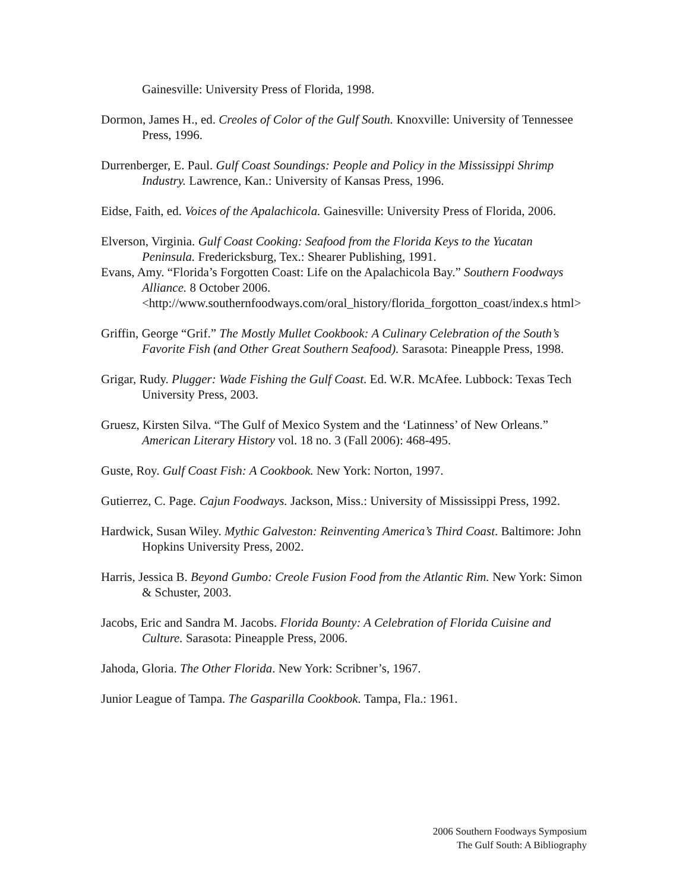Gainesville: University Press of Florida, 1998.
Dormon, James H., ed. Creoles of Color of the Gulf South. Knoxville: University of Tennessee Press, 1996.
Durrenberger, E. Paul. Gulf Coast Soundings: People and Policy in the Mississippi Shrimp Industry. Lawrence, Kan.: University of Kansas Press, 1996.
Eidse, Faith, ed. Voices of the Apalachicola. Gainesville: University Press of Florida, 2006.
Elverson, Virginia. Gulf Coast Cooking: Seafood from the Florida Keys to the Yucatan Peninsula. Fredericksburg, Tex.: Shearer Publishing, 1991.
Evans, Amy. “Florida’s Forgotten Coast: Life on the Apalachicola Bay.” Southern Foodways Alliance. 8 October 2006. <http://www.southernfoodways.com/oral_history/florida_forgotton_coast/index.s html>
Griffin, George “Grif.” The Mostly Mullet Cookbook: A Culinary Celebration of the South’s Favorite Fish (and Other Great Southern Seafood). Sarasota: Pineapple Press, 1998.
Grigar, Rudy. Plugger: Wade Fishing the Gulf Coast. Ed. W.R. McAfee. Lubbock: Texas Tech University Press, 2003.
Gruesz, Kirsten Silva. “The Gulf of Mexico System and the ‘Latinness’ of New Orleans.” American Literary History vol. 18 no. 3 (Fall 2006): 468-495.
Guste, Roy. Gulf Coast Fish: A Cookbook. New York: Norton, 1997.
Gutierrez, C. Page. Cajun Foodways. Jackson, Miss.: University of Mississippi Press, 1992.
Hardwick, Susan Wiley. Mythic Galveston: Reinventing America’s Third Coast. Baltimore: John Hopkins University Press, 2002.
Harris, Jessica B. Beyond Gumbo: Creole Fusion Food from the Atlantic Rim. New York: Simon & Schuster, 2003.
Jacobs, Eric and Sandra M. Jacobs. Florida Bounty: A Celebration of Florida Cuisine and Culture. Sarasota: Pineapple Press, 2006.
Jahoda, Gloria. The Other Florida. New York: Scribner’s, 1967.
Junior League of Tampa. The Gasparilla Cookbook. Tampa, Fla.: 1961.
2006 Southern Foodways Symposium
The Gulf South: A Bibliography